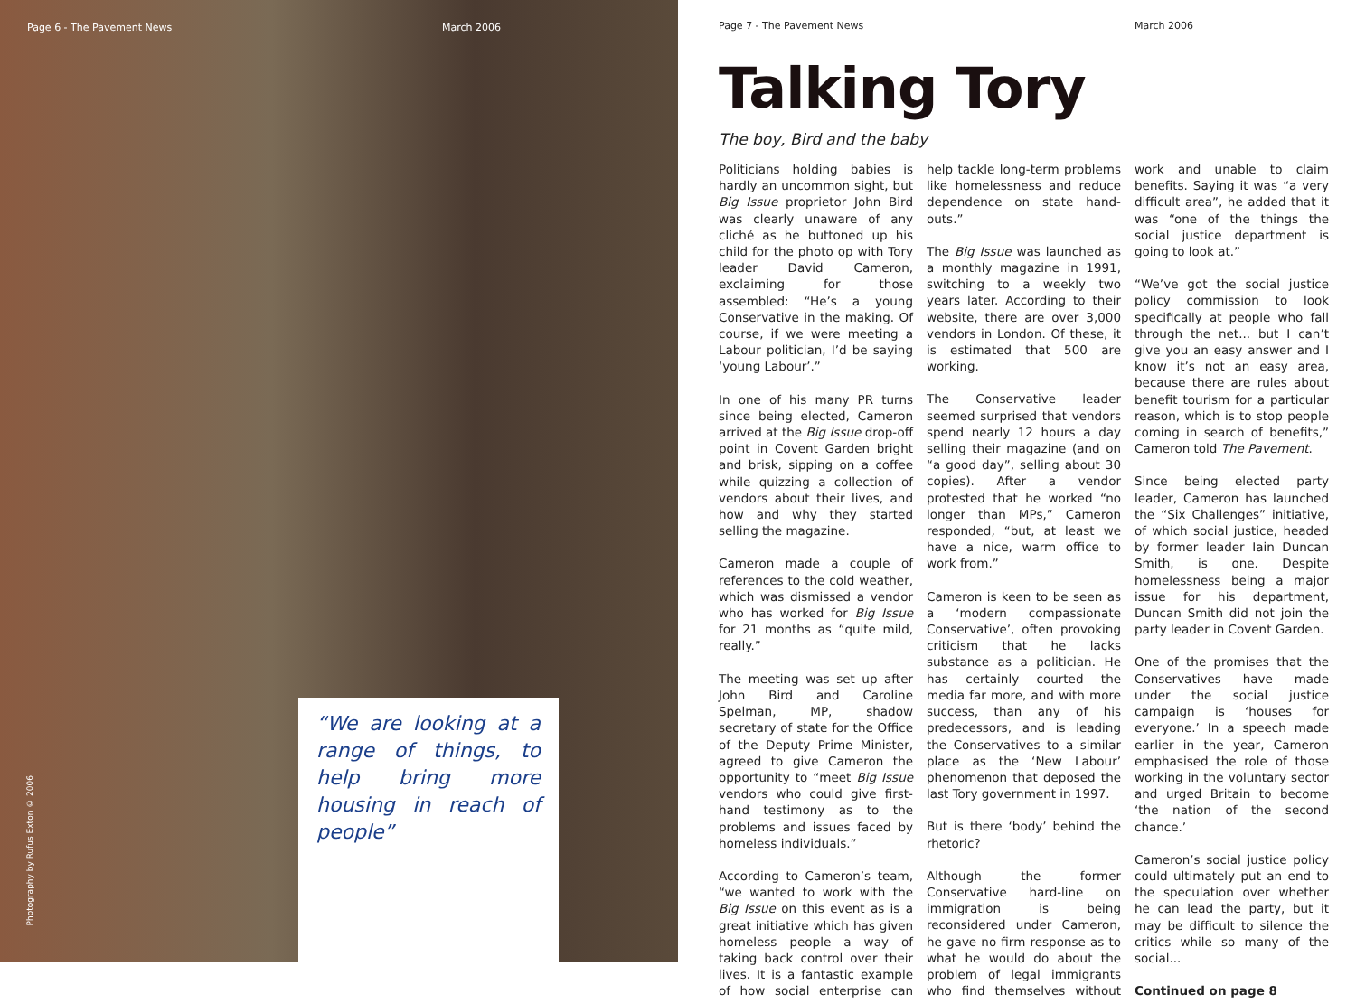Page 6 - The Pavement News March 2006
Photography by Rufus Exton © 2006
“We are looking at a range of things, to help bring more housing in reach of people”
Page 7 - The Pavement News March 2006
Talking Tory
The boy, Bird and the baby
Politicians holding babies is hardly an uncommon sight, but Big Issue proprietor John Bird was clearly unaware of any cliché as he buttoned up his child for the photo op with Tory leader David Cameron, exclaiming for those assembled: “He’s a young Conservative in the making. Of course, if we were meeting a Labour politician, I’d be saying ‘young Labour’.”
In one of his many PR turns since being elected, Cameron arrived at the Big Issue drop-off point in Covent Garden bright and brisk, sipping on a coffee while quizzing a collection of vendors about their lives, and how and why they started selling the magazine.
Cameron made a couple of references to the cold weather, which was dismissed a vendor who has worked for Big Issue for 21 months as “quite mild, really.”
The meeting was set up after John Bird and Caroline Spelman, MP, shadow secretary of state for the Office of the Deputy Prime Minister, agreed to give Cameron the opportunity to “meet Big Issue vendors who could give first-hand testimony as to the problems and issues faced by homeless individuals.”
According to Cameron’s team, “we wanted to work with the Big Issue on this event as is a great initiative which has given homeless people a way of taking back control over their lives. It is a fantastic example of how social enterprise can help tackle long-term problems like homelessness and reduce dependence on state hand-outs.”
The Big Issue was launched as a monthly magazine in 1991, switching to a weekly two years later. According to their website, there are over 3,000 vendors in London. Of these, it is estimated that 500 are working.
The Conservative leader seemed surprised that vendors spend nearly 12 hours a day selling their magazine (and on “a good day”, selling about 30 copies). After a vendor protested that he worked “no longer than MPs,” Cameron responded, “but, at least we have a nice, warm office to work from.”
Cameron is keen to be seen as a ‘modern compassionate Conservative’, often provoking criticism that he lacks substance as a politician. He has certainly courted the media far more, and with more success, than any of his predecessors, and is leading the Conservatives to a similar place as the ‘New Labour’ phenomenon that deposed the last Tory government in 1997.
But is there ‘body’ behind the rhetoric?
Although the former Conservative hard-line on immigration is being reconsidered under Cameron, he gave no firm response as to what he would do about the problem of legal immigrants who find themselves without work and unable to claim benefits. Saying it was “a very difficult area”, he added that it was “one of the things the social justice department is going to look at.”
“We’ve got the social justice policy commission to look specifically at people who fall through the net... but I can’t give you an easy answer and I know it’s not an easy area, because there are rules about benefit tourism for a particular reason, which is to stop people coming in search of benefits,” Cameron told The Pavement.
Since being elected party leader, Cameron has launched the “Six Challenges” initiative, of which social justice, headed by former leader Iain Duncan Smith, is one. Despite homelessness being a major issue for his department, Duncan Smith did not join the party leader in Covent Garden.
One of the promises that the Conservatives have made under the social justice campaign is ‘houses for everyone.’ In a speech made earlier in the year, Cameron emphasised the role of those working in the voluntary sector and urged Britain to become ‘the nation of the second chance.’
Cameron’s social justice policy could ultimately put an end to the speculation over whether he can lead the party, but it may be difficult to silence the critics while so many of the social...
Continued on page 8